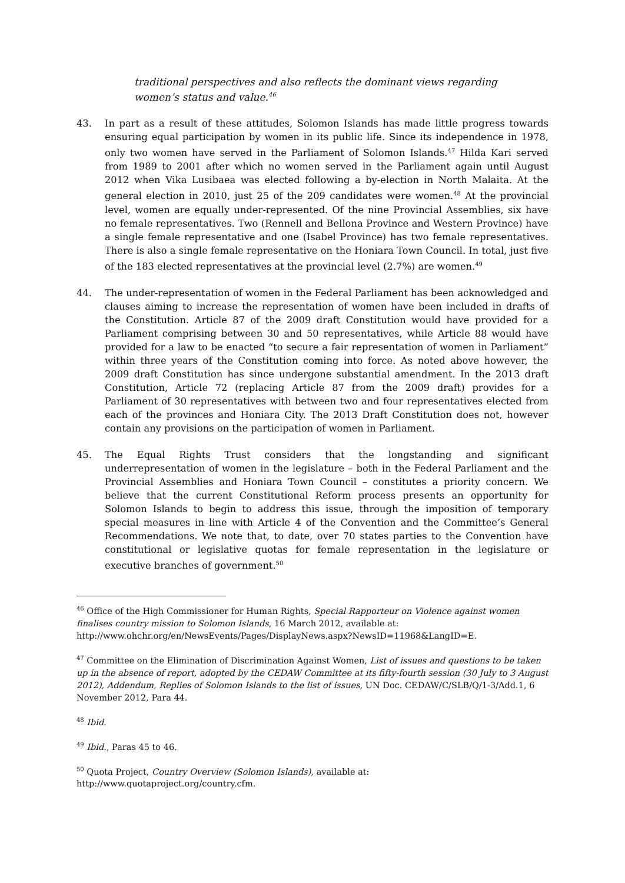traditional perspectives and also reflects the dominant views regarding women’s status and value.<sup>46</sup>
43. In part as a result of these attitudes, Solomon Islands has made little progress towards ensuring equal participation by women in its public life. Since its independence in 1978, only two women have served in the Parliament of Solomon Islands.<sup>47</sup> Hilda Kari served from 1989 to 2001 after which no women served in the Parliament again until August 2012 when Vika Lusibaea was elected following a by-election in North Malaita. At the general election in 2010, just 25 of the 209 candidates were women.<sup>48</sup> At the provincial level, women are equally under-represented. Of the nine Provincial Assemblies, six have no female representatives. Two (Rennell and Bellona Province and Western Province) have a single female representative and one (Isabel Province) has two female representatives. There is also a single female representative on the Honiara Town Council. In total, just five of the 183 elected representatives at the provincial level (2.7%) are women.<sup>49</sup>
44. The under-representation of women in the Federal Parliament has been acknowledged and clauses aiming to increase the representation of women have been included in drafts of the Constitution. Article 87 of the 2009 draft Constitution would have provided for a Parliament comprising between 30 and 50 representatives, while Article 88 would have provided for a law to be enacted “to secure a fair representation of women in Parliament” within three years of the Constitution coming into force. As noted above however, the 2009 draft Constitution has since undergone substantial amendment. In the 2013 draft Constitution, Article 72 (replacing Article 87 from the 2009 draft) provides for a Parliament of 30 representatives with between two and four representatives elected from each of the provinces and Honiara City. The 2013 Draft Constitution does not, however contain any provisions on the participation of women in Parliament.
45. The Equal Rights Trust considers that the longstanding and significant underrepresentation of women in the legislature – both in the Federal Parliament and the Provincial Assemblies and Honiara Town Council – constitutes a priority concern. We believe that the current Constitutional Reform process presents an opportunity for Solomon Islands to begin to address this issue, through the imposition of temporary special measures in line with Article 4 of the Convention and the Committee’s General Recommendations. We note that, to date, over 70 states parties to the Convention have constitutional or legislative quotas for female representation in the legislature or executive branches of government.<sup>50</sup>
<sup>46</sup> Office of the High Commissioner for Human Rights, Special Rapporteur on Violence against women finalises country mission to Solomon Islands, 16 March 2012, available at: http://www.ohchr.org/en/NewsEvents/Pages/DisplayNews.aspx?NewsID=11968&LangID=E.
<sup>47</sup> Committee on the Elimination of Discrimination Against Women, List of issues and questions to be taken up in the absence of report, adopted by the CEDAW Committee at its fifty-fourth session (30 July to 3 August 2012), Addendum, Replies of Solomon Islands to the list of issues, UN Doc. CEDAW/C/SLB/Q/1-3/Add.1, 6 November 2012, Para 44.
<sup>48</sup> Ibid.
<sup>49</sup> Ibid., Paras 45 to 46.
<sup>50</sup> Quota Project, Country Overview (Solomon Islands), available at: http://www.quotaproject.org/country.cfm.